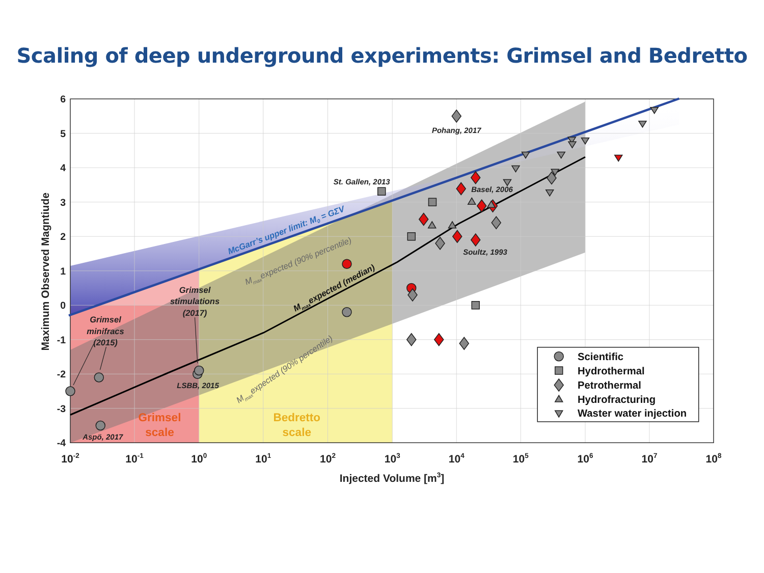Scaling of deep underground experiments: Grimsel and Bedretto
6
5
4
3
2
1
0
-1
-2
-3
-4
10-2
10-1
100
101
102
103
104
105
106
107
108
Injected Volume [m3]
Maximum Observed Magntiude
Pohang, 2017
St. Gallen, 2013
Basel, 2006
Soultz, 1993
LSBB, 2015
Aspö, 2017
Grimsel
minifracs
(2015)
Grimsel
stimulations
(2017)
McGarr’s upper limit: M0 = GΣV
Mmaxexpected (90% percentile)
Mmaxexpected (90% percentile)
Mmaxexpected (median)
Grimsel
scale
Bedretto
scale
Scientific
Hydrothermal
Petrothermal
Hydrofracturing
Waster water injection